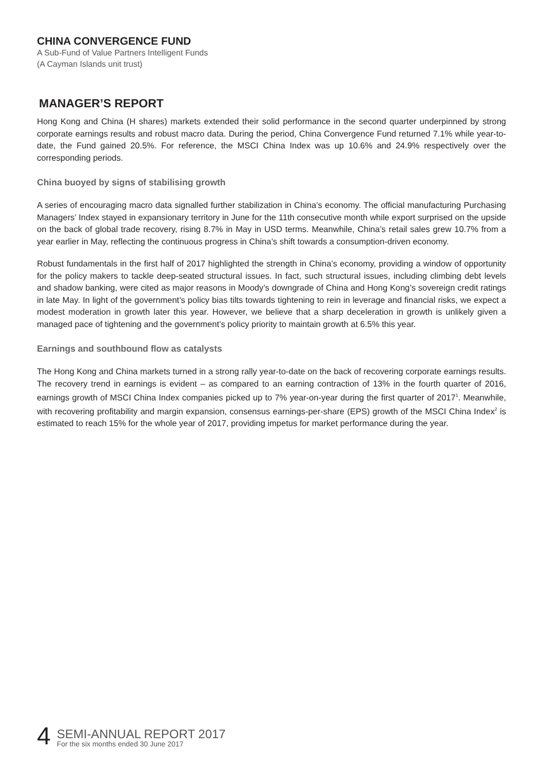CHINA CONVERGENCE FUND
A Sub-Fund of Value Partners Intelligent Funds
(A Cayman Islands unit trust)
MANAGER’S REPORT
Hong Kong and China (H shares) markets extended their solid performance in the second quarter underpinned by strong corporate earnings results and robust macro data. During the period, China Convergence Fund returned 7.1% while year-to-date, the Fund gained 20.5%. For reference, the MSCI China Index was up 10.6% and 24.9% respectively over the corresponding periods.
China buoyed by signs of stabilising growth
A series of encouraging macro data signalled further stabilization in China’s economy. The official manufacturing Purchasing Managers’ Index stayed in expansionary territory in June for the 11th consecutive month while export surprised on the upside on the back of global trade recovery, rising 8.7% in May in USD terms. Meanwhile, China’s retail sales grew 10.7% from a year earlier in May, reflecting the continuous progress in China’s shift towards a consumption-driven economy.
Robust fundamentals in the first half of 2017 highlighted the strength in China’s economy, providing a window of opportunity for the policy makers to tackle deep-seated structural issues. In fact, such structural issues, including climbing debt levels and shadow banking, were cited as major reasons in Moody’s downgrade of China and Hong Kong’s sovereign credit ratings in late May. In light of the government’s policy bias tilts towards tightening to rein in leverage and financial risks, we expect a modest moderation in growth later this year. However, we believe that a sharp deceleration in growth is unlikely given a managed pace of tightening and the government’s policy priority to maintain growth at 6.5% this year.
Earnings and southbound flow as catalysts
The Hong Kong and China markets turned in a strong rally year-to-date on the back of recovering corporate earnings results. The recovery trend in earnings is evident – as compared to an earning contraction of 13% in the fourth quarter of 2016, earnings growth of MSCI China Index companies picked up to 7% year-on-year during the first quarter of 2017<sup>1</sup>. Meanwhile, with recovering profitability and margin expansion, consensus earnings-per-share (EPS) growth of the MSCI China Index<sup>2</sup> is estimated to reach 15% for the whole year of 2017, providing impetus for market performance during the year.
4
SEMI-ANNUAL REPORT 2017
For the six months ended 30 June 2017